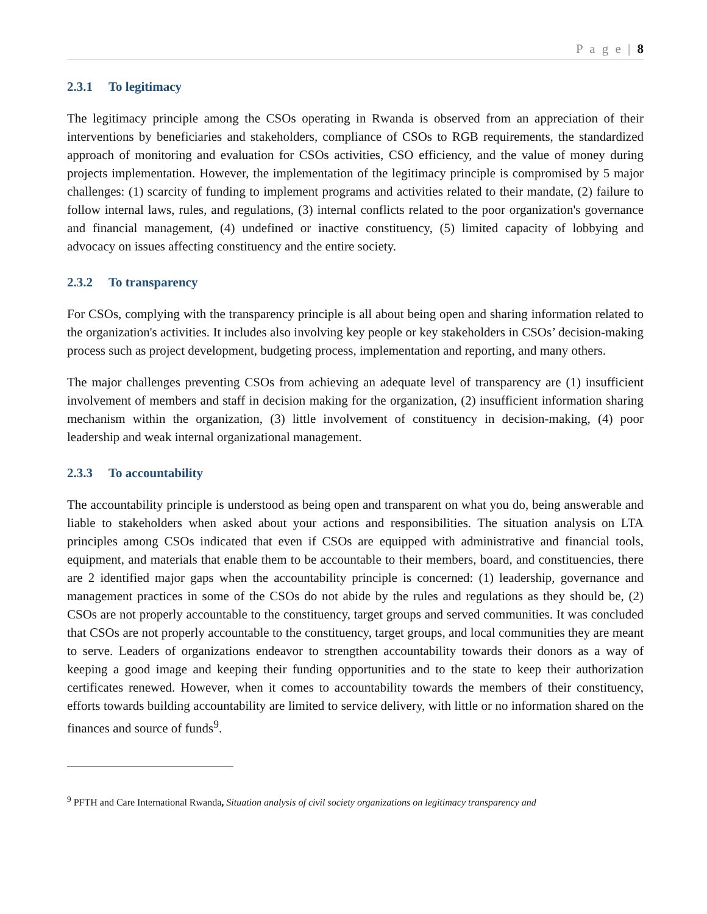P a g e | 8
2.3.1 To legitimacy
The legitimacy principle among the CSOs operating in Rwanda is observed from an appreciation of their interventions by beneficiaries and stakeholders, compliance of CSOs to RGB requirements, the standardized approach of monitoring and evaluation for CSOs activities, CSO efficiency, and the value of money during projects implementation. However, the implementation of the legitimacy principle is compromised by 5 major challenges: (1) scarcity of funding to implement programs and activities related to their mandate, (2) failure to follow internal laws, rules, and regulations, (3) internal conflicts related to the poor organization's governance and financial management, (4) undefined or inactive constituency, (5) limited capacity of lobbying and advocacy on issues affecting constituency and the entire society.
2.3.2 To transparency
For CSOs, complying with the transparency principle is all about being open and sharing information related to the organization's activities. It includes also involving key people or key stakeholders in CSOs’ decision-making process such as project development, budgeting process, implementation and reporting, and many others.
The major challenges preventing CSOs from achieving an adequate level of transparency are (1) insufficient involvement of members and staff in decision making for the organization, (2) insufficient information sharing mechanism within the organization, (3) little involvement of constituency in decision-making, (4) poor leadership and weak internal organizational management.
2.3.3 To accountability
The accountability principle is understood as being open and transparent on what you do, being answerable and liable to stakeholders when asked about your actions and responsibilities. The situation analysis on LTA principles among CSOs indicated that even if CSOs are equipped with administrative and financial tools, equipment, and materials that enable them to be accountable to their members, board, and constituencies, there are 2 identified major gaps when the accountability principle is concerned: (1) leadership, governance and management practices in some of the CSOs do not abide by the rules and regulations as they should be, (2) CSOs are not properly accountable to the constituency, target groups and served communities. It was concluded that CSOs are not properly accountable to the constituency, target groups, and local communities they are meant to serve. Leaders of organizations endeavor to strengthen accountability towards their donors as a way of keeping a good image and keeping their funding opportunities and to the state to keep their authorization certificates renewed. However, when it comes to accountability towards the members of their constituency, efforts towards building accountability are limited to service delivery, with little or no information shared on the finances and source of funds<sup>9</sup>.
<sup>9</sup> PFTH and Care International Rwanda, Situation analysis of civil society organizations on legitimacy transparency and